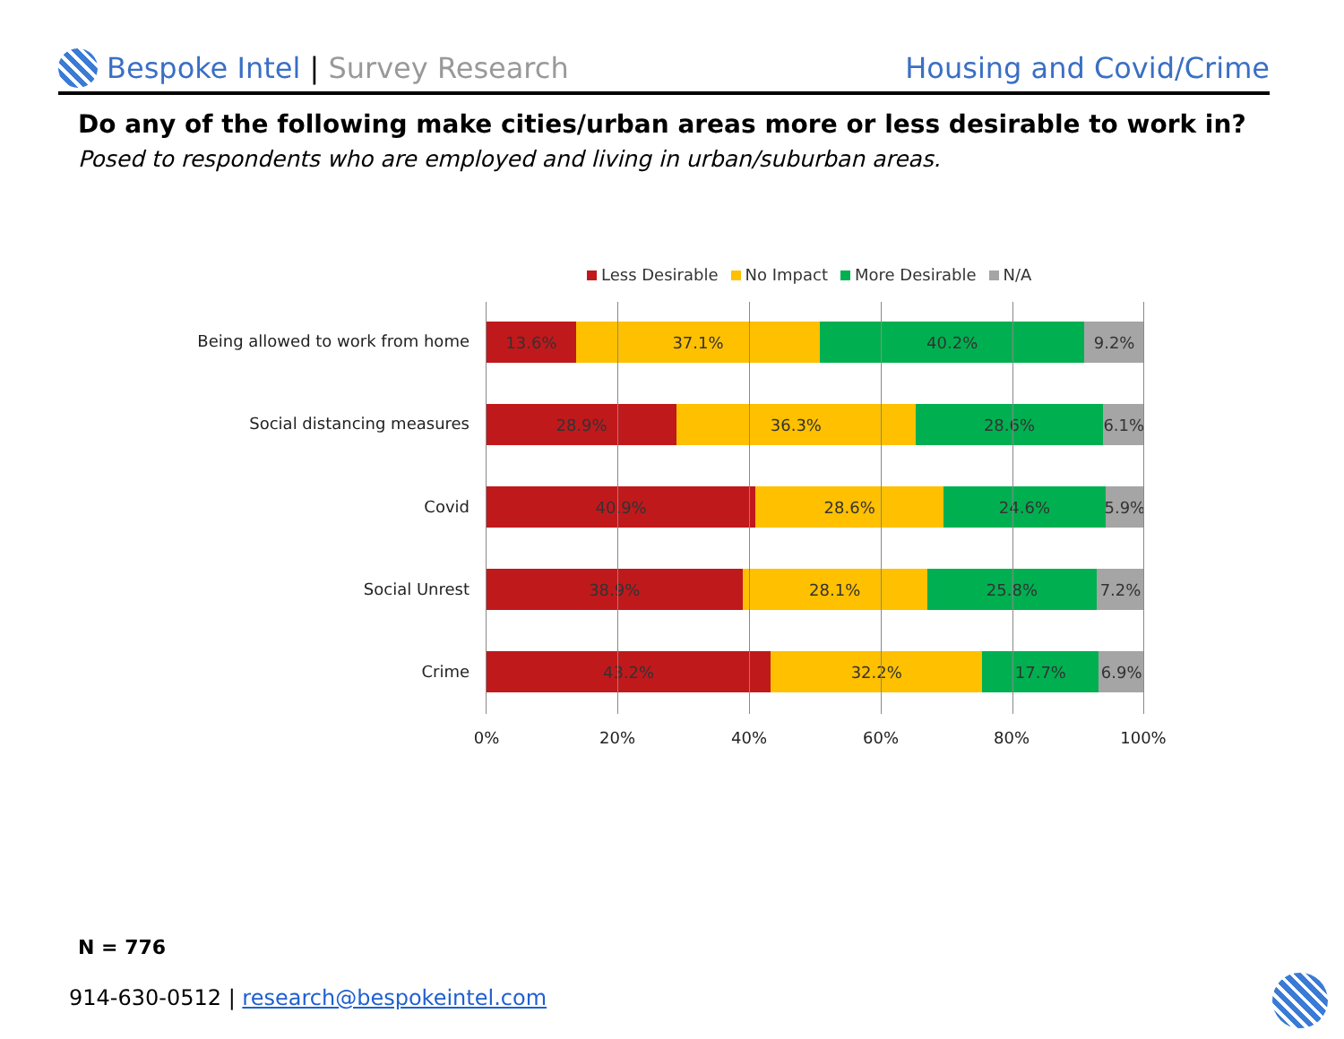Bespoke Intel | Survey Research
Housing and Covid/Crime
Do any of the following make cities/urban areas more or less desirable to work in?
Posed to respondents who are employed and living in urban/suburban areas.
Less Desirable No Impact More Desirable N/A
Being allowed to work from home
Social distancing measures
Covid
Social Unrest
Crime
13.6% 37.1% 40.2% 9.2%
28.9% 36.3% 28.6% 6.1%
40.9% 28.6% 24.6% 5.9%
38.9% 28.1% 25.8% 7.2%
43.2% 32.2% 17.7% 6.9%
0% 20% 40% 60% 80% 100%
N = 776
914-630-0512 | research@bespokeintel.com